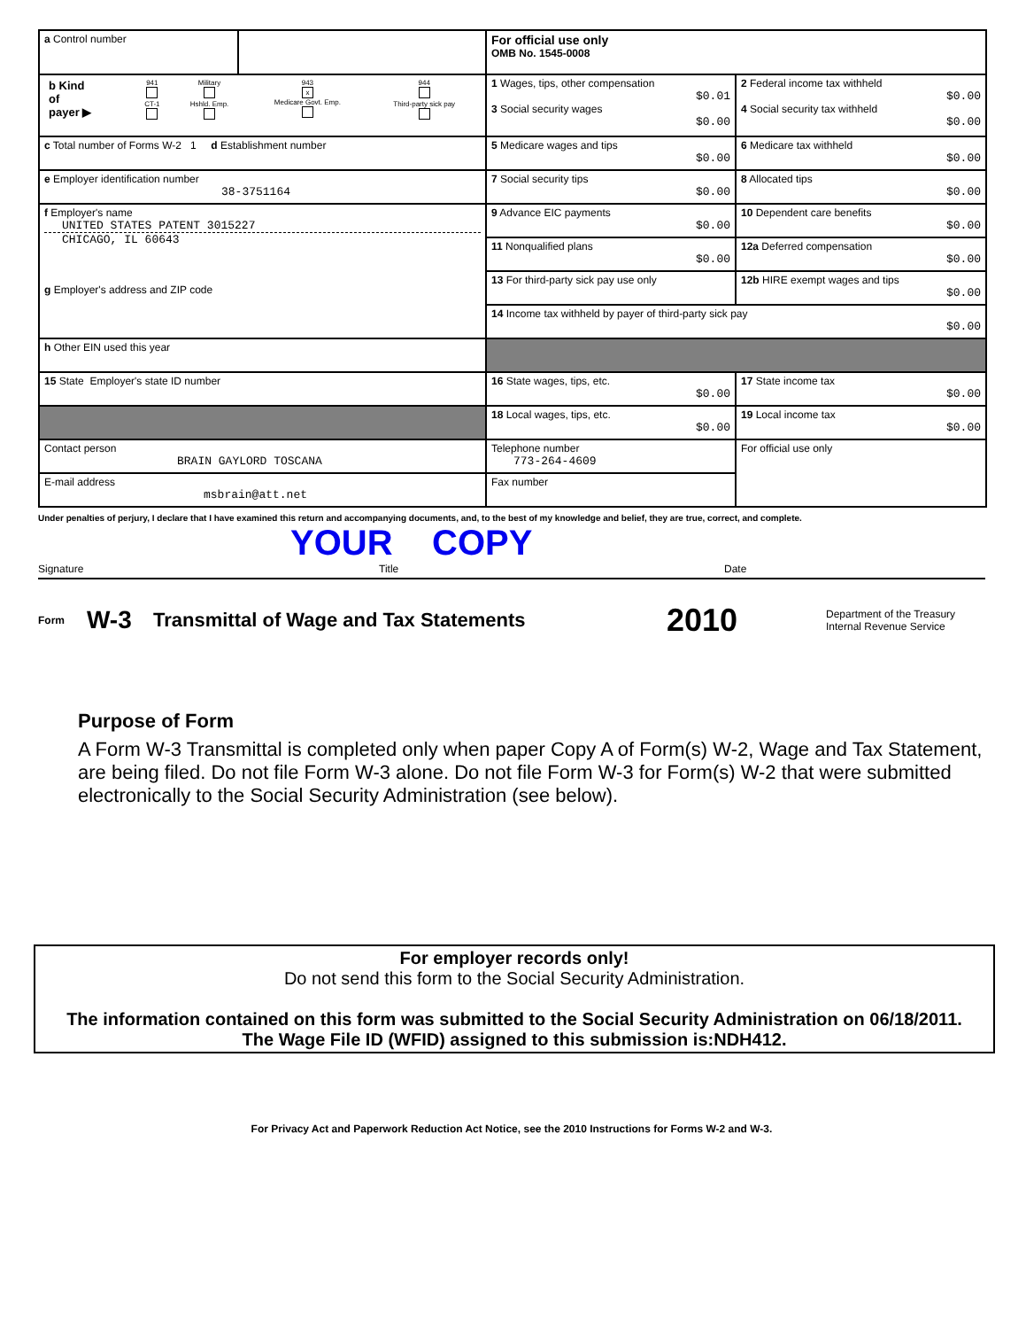| a Control number | | For official use only OMB No. 1545-0008 | |
| / b Kind of payer ▶ / 941 CT-1 / Military Hshld. Emp. / 943 x Medicare Govt. Emp. / 944 Third-party sick pay / | | 1 Wages, tips, other compensation $0.01 3 Social security wages $0.00 | 2 Federal income tax withheld $0.00 4 Social security tax withheld $0.00 |
| c Total number of Forms W-2 1 d Establishment number | | 5 Medicare wages and tips $0.00 | 6 Medicare tax withheld $0.00 |
| e Employer identification number 38-3751164 | | 7 Social security tips $0.00 | 8 Allocated tips $0.00 |
| f Employer's name UNITED STATES PATENT 3015227 CHICAGO, IL 60643 g Employer's address and ZIP code | | 9 Advance EIC payments $0.00 | 10 Dependent care benefits $0.00 |
| | | 11 Nonqualified plans $0.00 | 12a Deferred compensation $0.00 |
| | | 13 For third-party sick pay use only | 12b HIRE exempt wages and tips $0.00 |
| | | 14 Income tax withheld by payer of third-party sick pay $0.00 | |
| h Other EIN used this year | | | |
| 15 State Employer's state ID number | | 16 State wages, tips, etc. $0.00 | 17 State income tax $0.00 |
| | | 18 Local wages, tips, etc. $0.00 | 19 Local income tax $0.00 |
| Contact person BRAIN GAYLORD TOSCANA | | Telephone number 773-264-4609 | For official use only |
| E-mail address msbrain@att.net | | Fax number | |
Under penalties of perjury, I declare that I have examined this return and accompanying documents, and, to the best of my knowledge and belief, they are true, correct, and complete.
YOUR COPY
Signature Title Date
Form W-3 Transmittal of Wage and Tax Statements 2010 Department of the Treasury
Internal Revenue Service
Purpose of Form
A Form W-3 Transmittal is completed only when paper Copy A of Form(s) W-2, Wage and Tax Statement, are being filed. Do not file Form W-3 alone. Do not file Form W-3 for Form(s) W-2 that were submitted electronically to the Social Security Administration (see below).
For employer records only!
Do not send this form to the Social Security Administration.
The information contained on this form was submitted to the Social Security Administration on 06/18/2011.
The Wage File ID (WFID) assigned to this submission is:NDH412.
For Privacy Act and Paperwork Reduction Act Notice, see the 2010 Instructions for Forms W-2 and W-3.